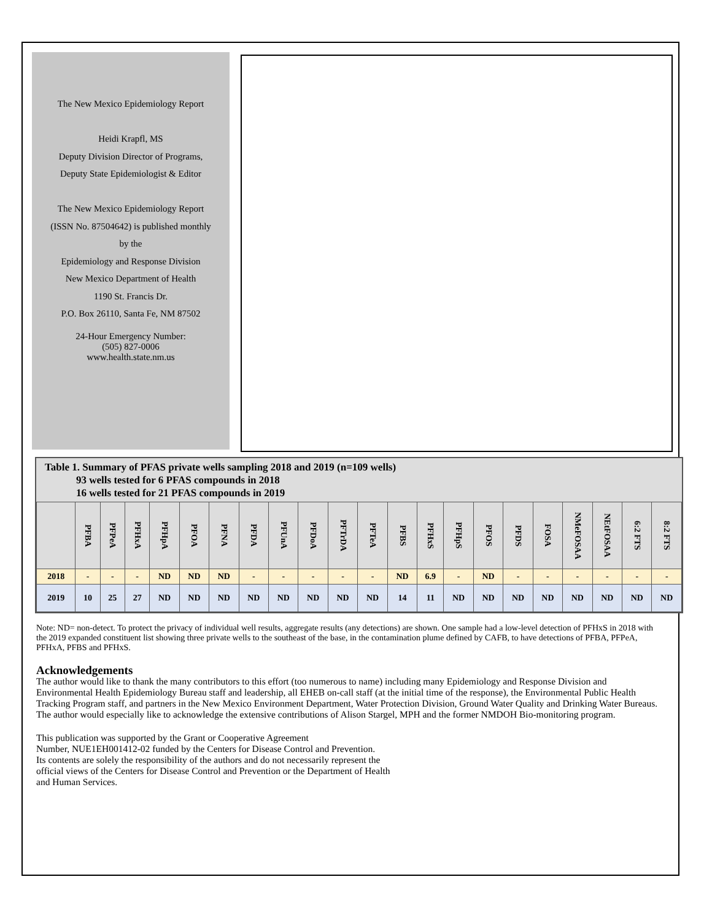The New Mexico Epidemiology Report
Heidi Krapfl, MS
Deputy Division Director of Programs,
Deputy State Epidemiologist & Editor
The New Mexico Epidemiology Report
(ISSN No. 87504642) is published monthly
by the
Epidemiology and Response Division
New Mexico Department of Health
1190 St. Francis Dr.
P.O. Box 26110, Santa Fe, NM 87502
24-Hour Emergency Number:
(505) 827-0006
www.health.state.nm.us
Table 1. Summary of PFAS private wells sampling 2018 and 2019 (n=109 wells)
93 wells tested for 6 PFAS compounds in 2018
16 wells tested for 21 PFAS compounds in 2019
| | PFBA | PFPeA | PFHxA | PFHpA | PFOA | PFNA | PFDA | PFUnA | PFDoA | PFTrDA | PFTeA | PFBS | PFHxS | PFHpS | PFOS | PFDS | FOSA | NMeFOSAA | NEtFOSAA | 6:2 FTS | 8:2 FTS |
| --- | --- | --- | --- | --- | --- | --- | --- | --- | --- | --- | --- | --- | --- | --- | --- | --- | --- | --- | --- | --- | --- |
| 2018 | - | - | - | ND | ND | ND | - | - | - | - | - | ND | 6.9 | - | ND | - | - | - | - | - | - |
| 2019 | 10 | 25 | 27 | ND | ND | ND | ND | ND | ND | ND | ND | 14 | 11 | ND | ND | ND | ND | ND | ND | ND | ND |
Note: ND= non-detect. To protect the privacy of individual well results, aggregate results (any detections) are shown. One sample had a low-level detection of PFHxS in 2018 with the 2019 expanded constituent list showing three private wells to the southeast of the base, in the contamination plume defined by CAFB, to have detections of PFBA, PFPeA, PFHxA, PFBS and PFHxS.
Acknowledgements
The author would like to thank the many contributors to this effort (too numerous to name) including many Epidemiology and Response Division and Environmental Health Epidemiology Bureau staff and leadership, all EHEB on-call staff (at the initial time of the response), the Environmental Public Health Tracking Program staff, and partners in the New Mexico Environment Department, Water Protection Division, Ground Water Quality and Drinking Water Bureaus. The author would especially like to acknowledge the extensive contributions of Alison Stargel, MPH and the former NMDOH Bio-monitoring program.
This publication was supported by the Grant or Cooperative Agreement
Number, NUE1EH001412-02 funded by the Centers for Disease Control and Prevention.
Its contents are solely the responsibility of the authors and do not necessarily represent the
official views of the Centers for Disease Control and Prevention or the Department of Health
and Human Services.